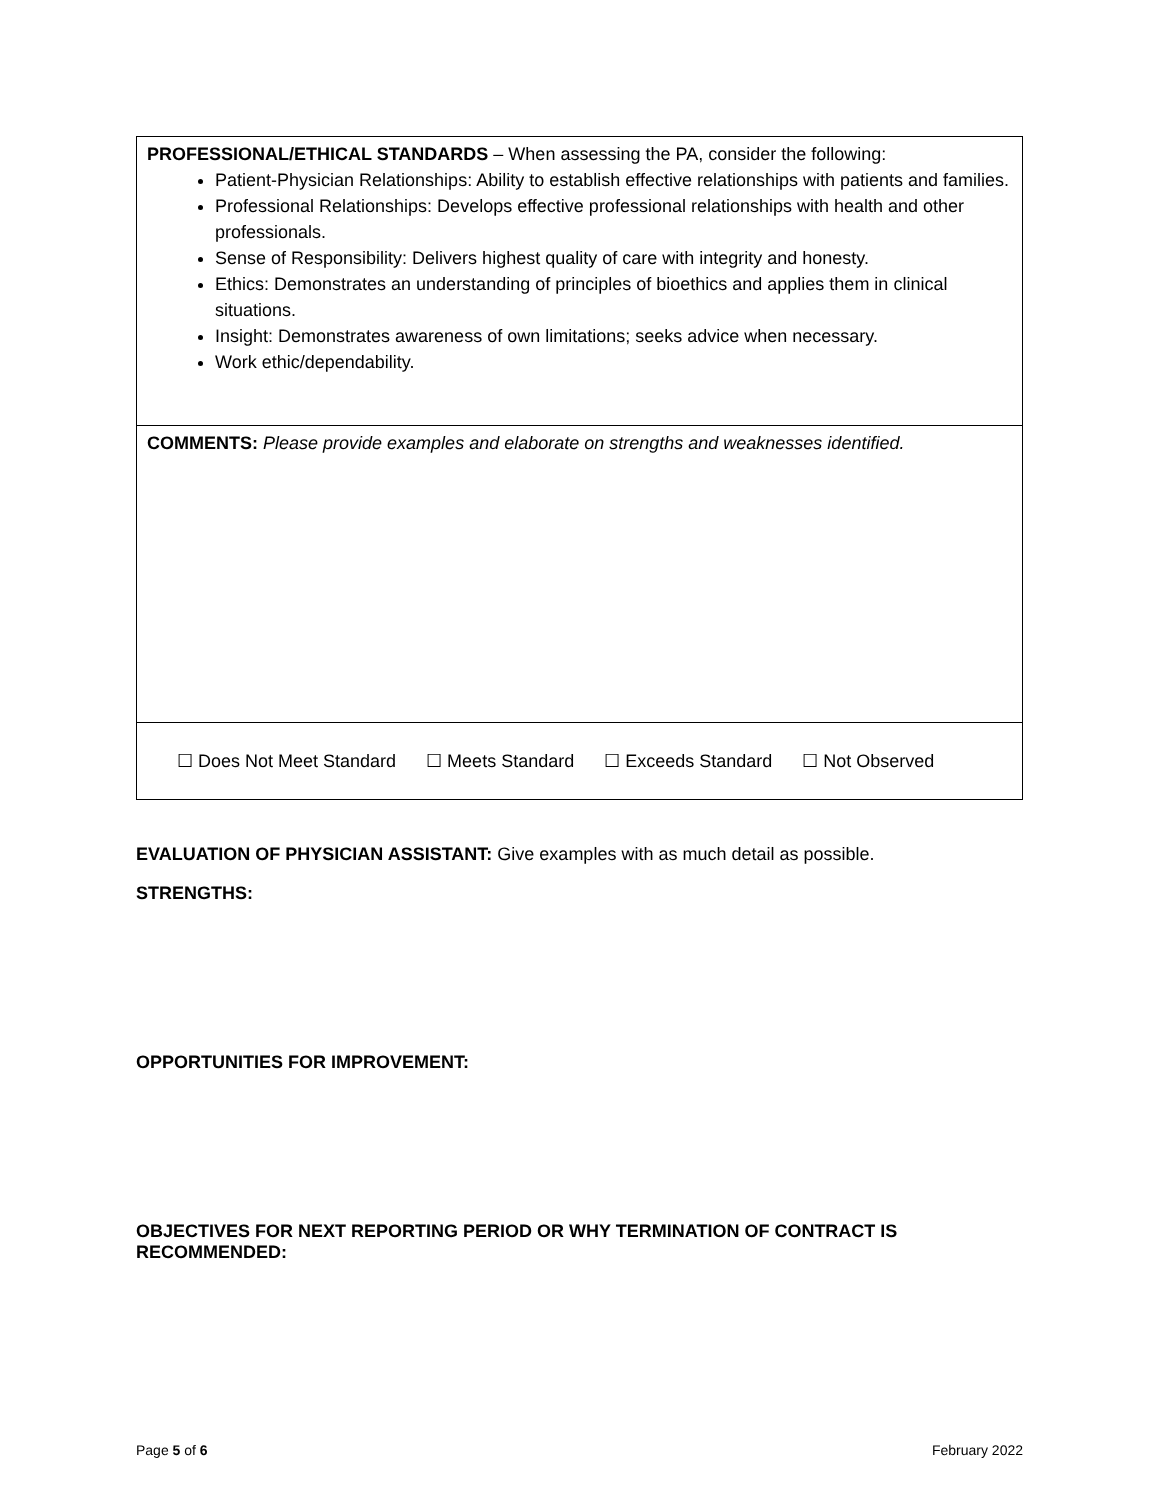| PROFESSIONAL/ETHICAL STANDARDS – When assessing the PA, consider the following: Patient-Physician Relationships: Ability to establish effective relationships with patients and families. Professional Relationships: Develops effective professional relationships with health and other professionals. Sense of Responsibility: Delivers highest quality of care with integrity and honesty. Ethics: Demonstrates an understanding of principles of bioethics and applies them in clinical situations. Insight: Demonstrates awareness of own limitations; seeks advice when necessary. Work ethic/dependability. |
| COMMENTS: Please provide examples and elaborate on strengths and weaknesses identified. |
| ☐ Does Not Meet Standard ☐ Meets Standard ☐ Exceeds Standard ☐ Not Observed |
EVALUATION OF PHYSICIAN ASSISTANT: Give examples with as much detail as possible.
STRENGTHS:
OPPORTUNITIES FOR IMPROVEMENT:
OBJECTIVES FOR NEXT REPORTING PERIOD OR WHY TERMINATION OF CONTRACT IS RECOMMENDED:
Page 5 of 6 February 2022